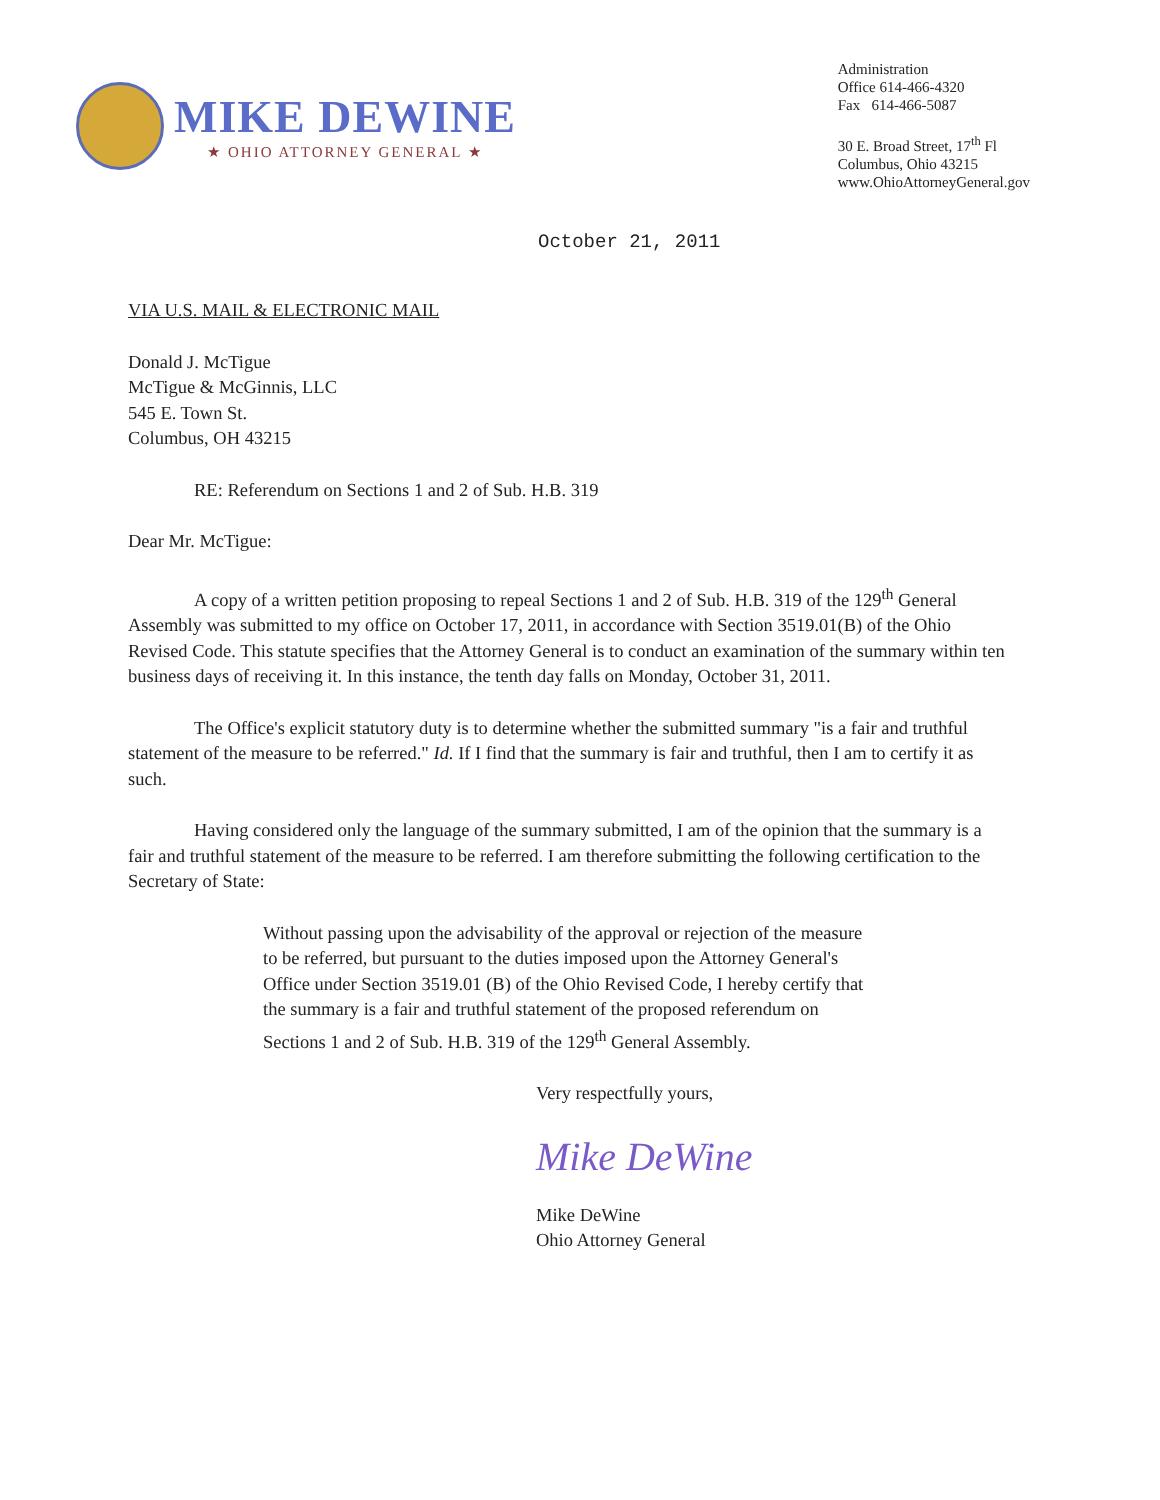MIKE DEWINE
★ OHIO ATTORNEY GENERAL ★
Administration
Office 614-466-4320
Fax 614-466-5087
30 E. Broad Street, 17<sup>th</sup> Fl
Columbus, Ohio 43215
www.OhioAttorneyGeneral.gov
October 21, 2011
VIA U.S. MAIL & ELECTRONIC MAIL
Donald J. McTigue
McTigue & McGinnis, LLC
545 E. Town St.
Columbus, OH 43215
RE: Referendum on Sections 1 and 2 of Sub. H.B. 319
Dear Mr. McTigue:
A copy of a written petition proposing to repeal Sections 1 and 2 of Sub. H.B. 319 of the 129<sup>th</sup> General Assembly was submitted to my office on October 17, 2011, in accordance with Section 3519.01(B) of the Ohio Revised Code. This statute specifies that the Attorney General is to conduct an examination of the summary within ten business days of receiving it. In this instance, the tenth day falls on Monday, October 31, 2011.
The Office's explicit statutory duty is to determine whether the submitted summary "is a fair and truthful statement of the measure to be referred." Id. If I find that the summary is fair and truthful, then I am to certify it as such.
Having considered only the language of the summary submitted, I am of the opinion that the summary is a fair and truthful statement of the measure to be referred. I am therefore submitting the following certification to the Secretary of State:
Without passing upon the advisability of the approval or rejection of the measure to be referred, but pursuant to the duties imposed upon the Attorney General's Office under Section 3519.01 (B) of the Ohio Revised Code, I hereby certify that the summary is a fair and truthful statement of the proposed referendum on Sections 1 and 2 of Sub. H.B. 319 of the 129<sup>th</sup> General Assembly.
Very respectfully yours,
Mike DeWine
Mike DeWine
Ohio Attorney General